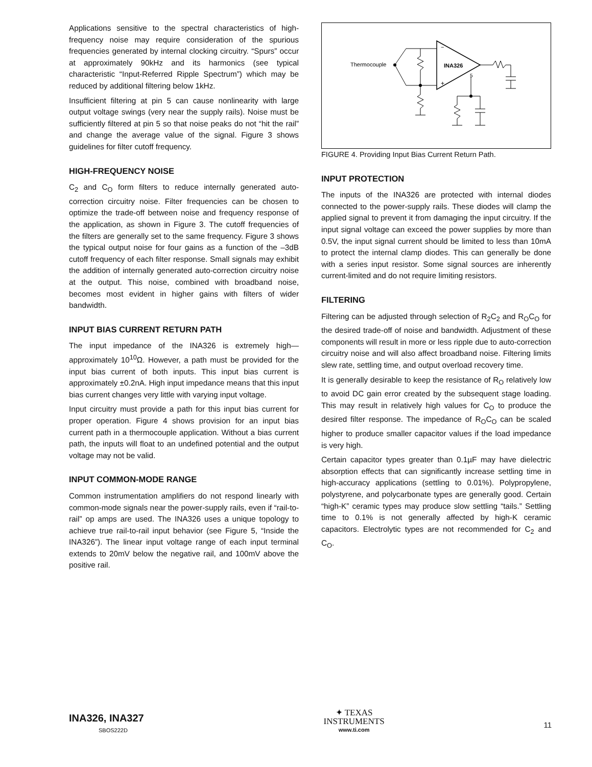Applications sensitive to the spectral characteristics of high-frequency noise may require consideration of the spurious frequencies generated by internal clocking circuitry. “Spurs” occur at approximately 90kHz and its harmonics (see typical characteristic “Input-Referred Ripple Spectrum”) which may be reduced by additional filtering below 1kHz.
Insufficient filtering at pin 5 can cause nonlinearity with large output voltage swings (very near the supply rails). Noise must be sufficiently filtered at pin 5 so that noise peaks do not “hit the rail” and change the average value of the signal. Figure 3 shows guidelines for filter cutoff frequency.
HIGH-FREQUENCY NOISE
C<sub>2</sub> and C<sub>O</sub> form filters to reduce internally generated auto-correction circuitry noise. Filter frequencies can be chosen to optimize the trade-off between noise and frequency response of the application, as shown in Figure 3. The cutoff frequencies of the filters are generally set to the same frequency. Figure 3 shows the typical output noise for four gains as a function of the –3dB cutoff frequency of each filter response. Small signals may exhibit the addition of internally generated auto-correction circuitry noise at the output. This noise, combined with broadband noise, becomes most evident in higher gains with filters of wider bandwidth.
INPUT BIAS CURRENT RETURN PATH
The input impedance of the INA326 is extremely high—approximately 10<sup>10</sup>Ω. However, a path must be provided for the input bias current of both inputs. This input bias current is approximately ±0.2nA. High input impedance means that this input bias current changes very little with varying input voltage.
Input circuitry must provide a path for this input bias current for proper operation. Figure 4 shows provision for an input bias current path in a thermocouple application. Without a bias current path, the inputs will float to an undefined potential and the output voltage may not be valid.
INPUT COMMON-MODE RANGE
Common instrumentation amplifiers do not respond linearly with common-mode signals near the power-supply rails, even if “rail-to-rail” op amps are used. The INA326 uses a unique topology to achieve true rail-to-rail input behavior (see Figure 5, “Inside the INA326”). The linear input voltage range of each input terminal extends to 20mV below the negative rail, and 100mV above the positive rail.
−
+
INA326
5
Thermocouple
FIGURE 4. Providing Input Bias Current Return Path.
INPUT PROTECTION
The inputs of the INA326 are protected with internal diodes connected to the power-supply rails. These diodes will clamp the applied signal to prevent it from damaging the input circuitry. If the input signal voltage can exceed the power supplies by more than 0.5V, the input signal current should be limited to less than 10mA to protect the internal clamp diodes. This can generally be done with a series input resistor. Some signal sources are inherently current-limited and do not require limiting resistors.
FILTERING
Filtering can be adjusted through selection of R<sub>2</sub>C<sub>2</sub> and R<sub>O</sub>C<sub>O</sub> for the desired trade-off of noise and bandwidth. Adjustment of these components will result in more or less ripple due to auto-correction circuitry noise and will also affect broadband noise. Filtering limits slew rate, settling time, and output overload recovery time.
It is generally desirable to keep the resistance of R<sub>O</sub> relatively low to avoid DC gain error created by the subsequent stage loading. This may result in relatively high values for C<sub>O</sub> to produce the desired filter response. The impedance of R<sub>O</sub>C<sub>O</sub> can be scaled higher to produce smaller capacitor values if the load impedance is very high.
Certain capacitor types greater than 0.1µF may have dielectric absorption effects that can significantly increase settling time in high-accuracy applications (settling to 0.01%). Polypropylene, polystyrene, and polycarbonate types are generally good. Certain “high-K” ceramic types may produce slow settling “tails.” Settling time to 0.1% is not generally affected by high-K ceramic capacitors. Electrolytic types are not recommended for C<sub>2</sub> and C<sub>O</sub>.
INA326, INA327
SBOS222D
✦ TEXAS
INSTRUMENTS
www.ti.com
11